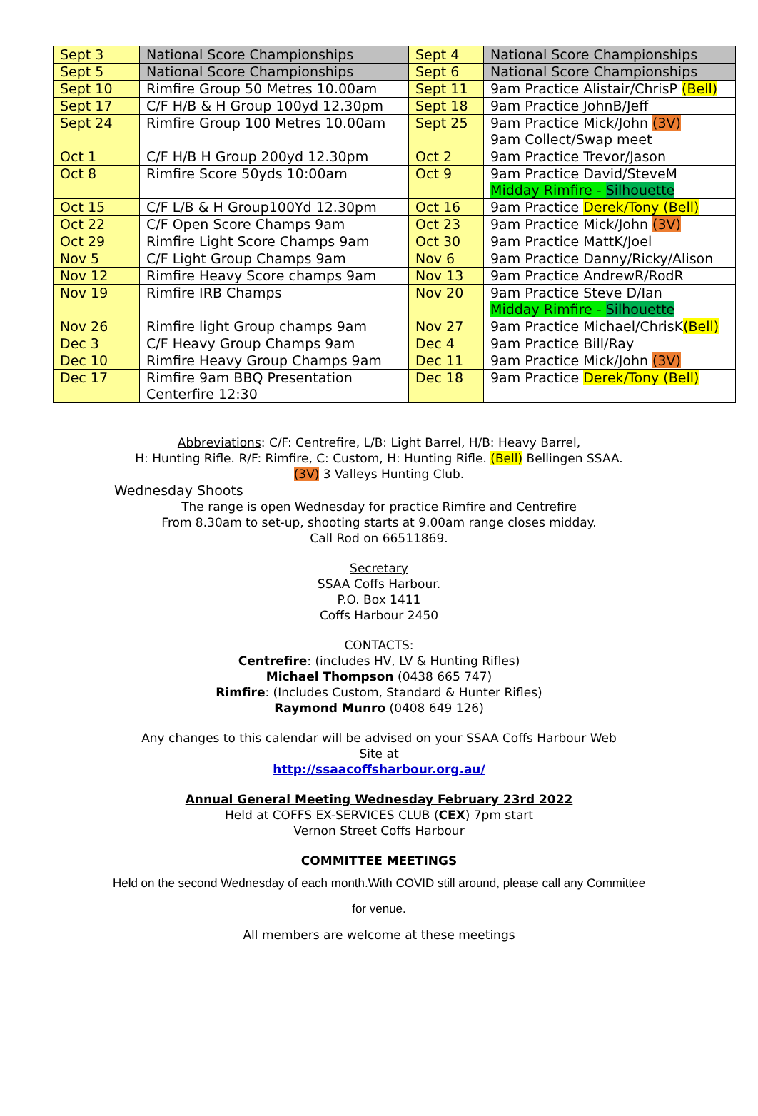| Sept 3 | National Score Championships | Sept 4 | National Score Championships |
| Sept 5 | National Score Championships | Sept 6 | National Score Championships |
| Sept 10 | Rimfire Group 50 Metres 10.00am | Sept 11 | 9am Practice Alistair/ChrisP (Bell) |
| Sept 17 | C/F H/B & H Group 100yd 12.30pm | Sept 18 | 9am Practice JohnB/Jeff |
| Sept 24 | Rimfire Group 100 Metres 10.00am | Sept 25 | 9am Practice Mick/John (3V) 9am Collect/Swap meet |
| Oct 1 | C/F H/B H Group 200yd 12.30pm | Oct 2 | 9am Practice Trevor/Jason |
| Oct 8 | Rimfire Score 50yds 10:00am | Oct 9 | 9am Practice David/SteveM Midday Rimfire - Silhouette |
| Oct 15 | C/F L/B & H Group100Yd 12.30pm | Oct 16 | 9am Practice Derek/Tony (Bell) |
| Oct 22 | C/F Open Score Champs 9am | Oct 23 | 9am Practice Mick/John (3V) |
| Oct 29 | Rimfire Light Score Champs 9am | Oct 30 | 9am Practice MattK/Joel |
| Nov 5 | C/F Light Group Champs 9am | Nov 6 | 9am Practice Danny/Ricky/Alison |
| Nov 12 | Rimfire Heavy Score champs 9am | Nov 13 | 9am Practice AndrewR/RodR |
| Nov 19 | Rimfire IRB Champs | Nov 20 | 9am Practice Steve D/Ian Midday Rimfire - Silhouette |
| Nov 26 | Rimfire light Group champs 9am | Nov 27 | 9am Practice Michael/ChrisK (Bell) |
| Dec 3 | C/F Heavy Group Champs 9am | Dec 4 | 9am Practice Bill/Ray |
| Dec 10 | Rimfire Heavy Group Champs 9am | Dec 11 | 9am Practice Mick/John (3V) |
| Dec 17 | Rimfire 9am BBQ Presentation Centerfire 12:30 | Dec 18 | 9am Practice Derek/Tony (Bell) |
Abbreviations: C/F: Centrefire, L/B: Light Barrel, H/B: Heavy Barrel,
H: Hunting Rifle. R/F: Rimfire, C: Custom, H: Hunting Rifle. (Bell) Bellingen SSAA.
(3V) 3 Valleys Hunting Club.
Wednesday Shoots
The range is open Wednesday for practice Rimfire and Centrefire
From 8.30am to set-up, shooting starts at 9.00am range closes midday.
Call Rod on 66511869.
Secretary
SSAA Coffs Harbour.
P.O. Box 1411
Coffs Harbour 2450
CONTACTS:
Centrefire: (includes HV, LV & Hunting Rifles)
Michael Thompson (0438 665 747)
Rimfire: (Includes Custom, Standard & Hunter Rifles)
Raymond Munro (0408 649 126)
Any changes to this calendar will be advised on your SSAA Coffs Harbour Web
Site at
http://ssaacoffsharbour.org.au/
Annual General Meeting Wednesday February 23rd 2022
Held at COFFS EX-SERVICES CLUB (CEX) 7pm start
Vernon Street Coffs Harbour
COMMITTEE MEETINGS
Held on the second Wednesday of each month.With COVID still around, please call any Committee
for venue.
All members are welcome at these meetings